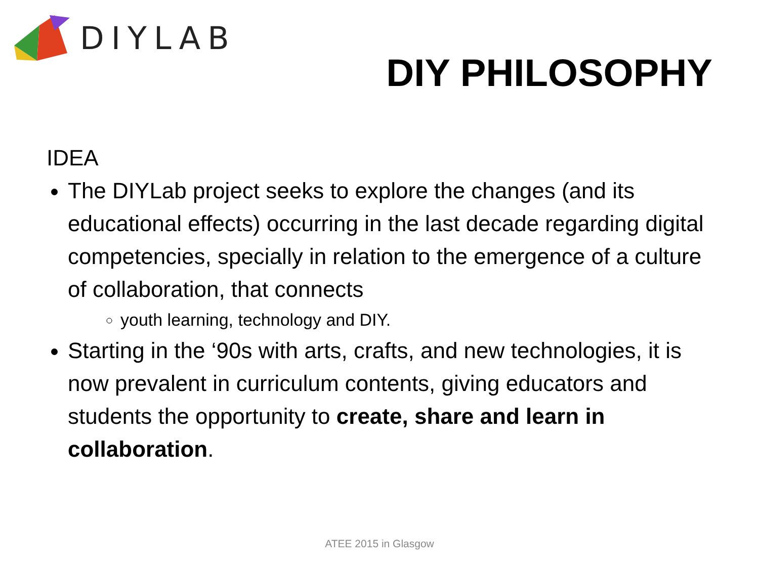DIYLAB
DIY PHILOSOPHY
IDEA
The DIYLab project seeks to explore the changes (and its educational effects) occurring in the last decade regarding digital competencies, specially in relation to the emergence of a culture of collaboration, that connects
youth learning, technology and DIY.
Starting in the ‘90s with arts, crafts, and new technologies, it is now prevalent in curriculum contents, giving educators and students the opportunity to create, share and learn in collaboration.
ATEE 2015 in Glasgow